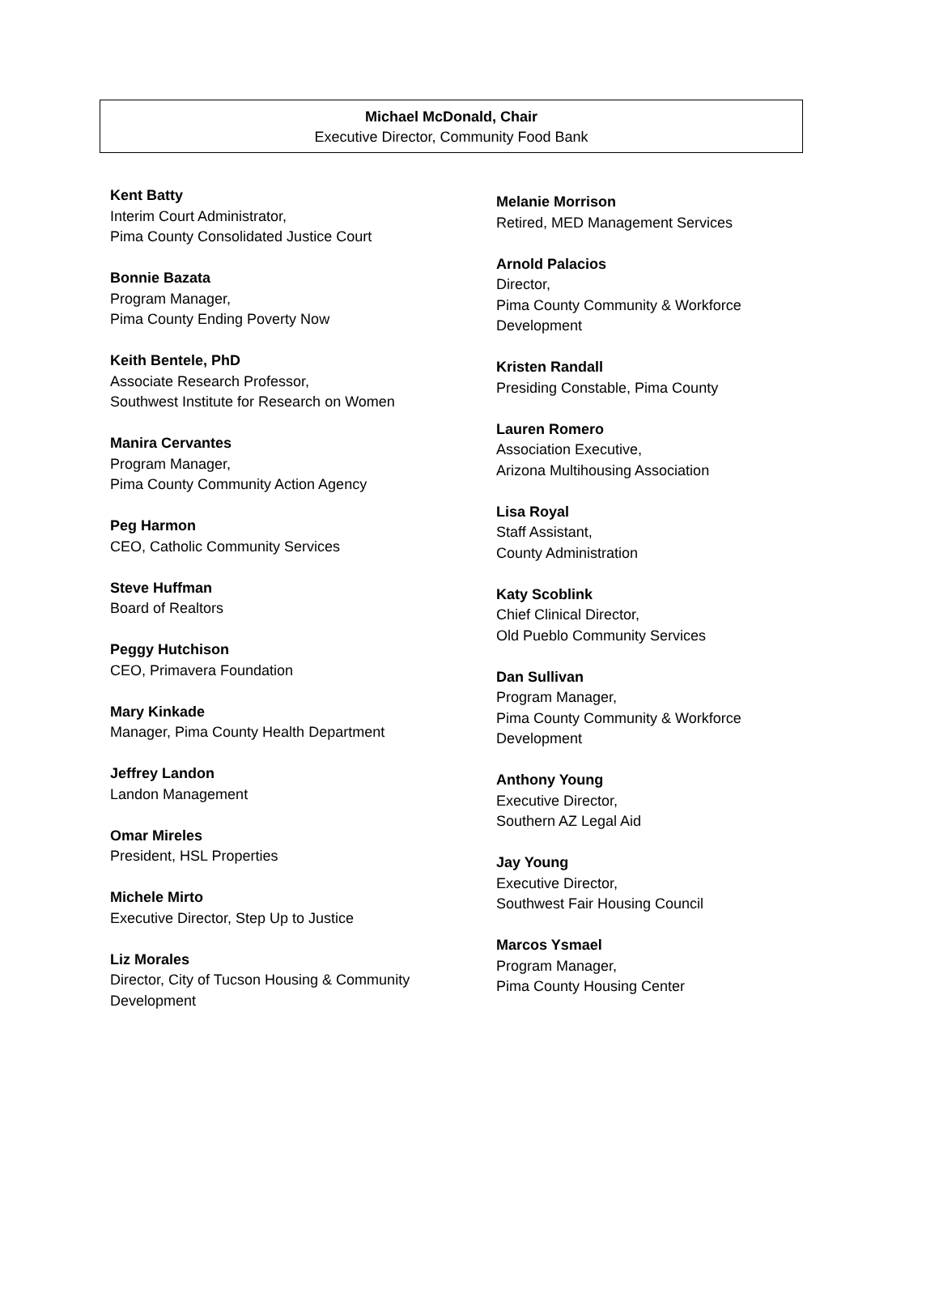Michael McDonald, Chair
Executive Director, Community Food Bank
Kent Batty
Interim Court Administrator,
Pima County Consolidated Justice Court
Bonnie Bazata
Program Manager,
Pima County Ending Poverty Now
Keith Bentele, PhD
Associate Research Professor,
Southwest Institute for Research on Women
Manira Cervantes
Program Manager,
Pima County Community Action Agency
Peg Harmon
CEO, Catholic Community Services
Steve Huffman
Board of Realtors
Peggy Hutchison
CEO, Primavera Foundation
Mary Kinkade
Manager, Pima County Health Department
Jeffrey Landon
Landon Management
Omar Mireles
President, HSL Properties
Michele Mirto
Executive Director, Step Up to Justice
Liz Morales
Director, City of Tucson Housing & Community
Development
Melanie Morrison
Retired, MED Management Services
Arnold Palacios
Director,
Pima County Community & Workforce
Development
Kristen Randall
Presiding Constable, Pima County
Lauren Romero
Association Executive,
Arizona Multihousing Association
Lisa Royal
Staff Assistant,
County Administration
Katy Scoblink
Chief Clinical Director,
Old Pueblo Community Services
Dan Sullivan
Program Manager,
Pima County Community & Workforce
Development
Anthony Young
Executive Director,
Southern AZ Legal Aid
Jay Young
Executive Director,
Southwest Fair Housing Council
Marcos Ysmael
Program Manager,
Pima County Housing Center